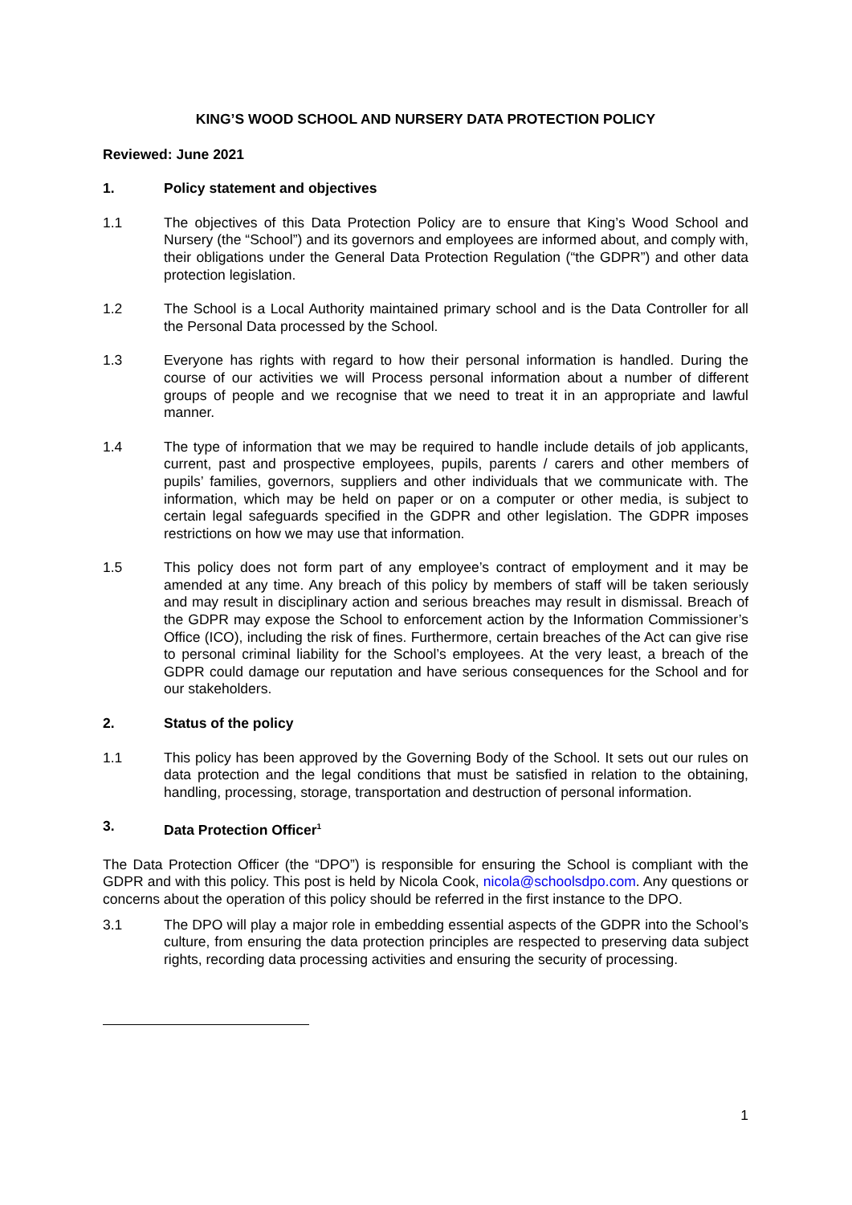KING’S WOOD SCHOOL AND NURSERY DATA PROTECTION POLICY
Reviewed: June 2021
1. Policy statement and objectives
1.1 The objectives of this Data Protection Policy are to ensure that King’s Wood School and Nursery (the “School”) and its governors and employees are informed about, and comply with, their obligations under the General Data Protection Regulation (“the GDPR”) and other data protection legislation.
1.2 The School is a Local Authority maintained primary school and is the Data Controller for all the Personal Data processed by the School.
1.3 Everyone has rights with regard to how their personal information is handled. During the course of our activities we will Process personal information about a number of different groups of people and we recognise that we need to treat it in an appropriate and lawful manner.
1.4 The type of information that we may be required to handle include details of job applicants, current, past and prospective employees, pupils, parents / carers and other members of pupils’ families, governors, suppliers and other individuals that we communicate with. The information, which may be held on paper or on a computer or other media, is subject to certain legal safeguards specified in the GDPR and other legislation. The GDPR imposes restrictions on how we may use that information.
1.5 This policy does not form part of any employee’s contract of employment and it may be amended at any time. Any breach of this policy by members of staff will be taken seriously and may result in disciplinary action and serious breaches may result in dismissal. Breach of the GDPR may expose the School to enforcement action by the Information Commissioner’s Office (ICO), including the risk of fines. Furthermore, certain breaches of the Act can give rise to personal criminal liability for the School’s employees. At the very least, a breach of the GDPR could damage our reputation and have serious consequences for the School and for our stakeholders.
2. Status of the policy
1.1 This policy has been approved by the Governing Body of the School. It sets out our rules on data protection and the legal conditions that must be satisfied in relation to the obtaining, handling, processing, storage, transportation and destruction of personal information.
3. Data Protection Officer<sup>1</sup>
The Data Protection Officer (the “DPO”) is responsible for ensuring the School is compliant with the GDPR and with this policy. This post is held by Nicola Cook, nicola@schoolsdpo.com. Any questions or concerns about the operation of this policy should be referred in the first instance to the DPO.
3.1 The DPO will play a major role in embedding essential aspects of the GDPR into the School’s culture, from ensuring the data protection principles are respected to preserving data subject rights, recording data processing activities and ensuring the security of processing.
1